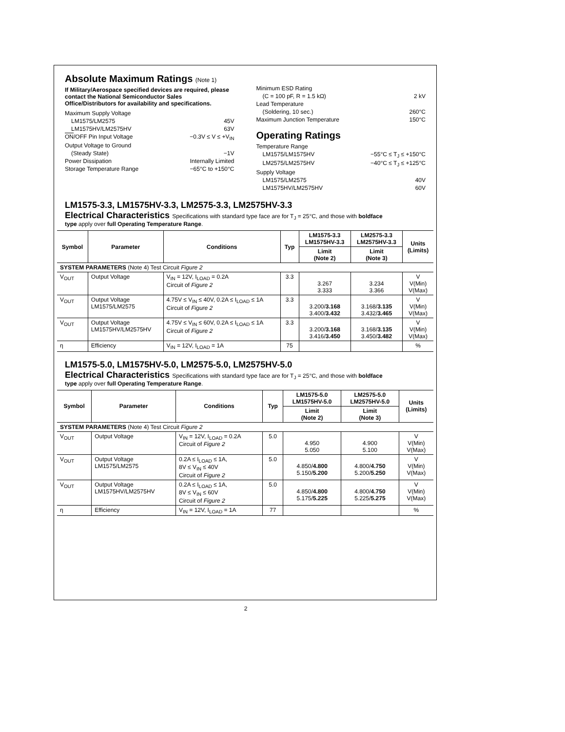Absolute Maximum Ratings (Note 1)
If Military/Aerospace specified devices are required, please contact the National Semiconductor Sales Office/Distributors for availability and specifications.
Maximum Supply Voltage
LM1575/LM2575 45V
LM1575HV/LM2575HV 63V
ON/OFF Pin Input Voltage −0.3V ≤ V ≤ +V<sub>IN</sub>
Output Voltage to Ground
(Steady State) −1V
Power Dissipation Internally Limited
Storage Temperature Range −65°C to +150°C
Minimum ESD Rating
(C = 100 pF, R = 1.5 kΩ) 2 kV
Lead Temperature
(Soldering, 10 sec.) 260°C
Maximum Junction Temperature 150°C
Operating Ratings
Temperature Range
LM1575/LM1575HV −55°C ≤ T<sub>J</sub> ≤ +150°C
LM2575/LM2575HV −40°C ≤ T<sub>J</sub> ≤ +125°C
Supply Voltage
LM1575/LM2575 40V
LM1575HV/LM2575HV 60V
LM1575-3.3, LM1575HV-3.3, LM2575-3.3, LM2575HV-3.3
Electrical Characteristics Specifications with standard type face are for T<sub>J</sub> = 25°C, and those with boldface
type apply over full Operating Temperature Range.
| Symbol | Parameter | Conditions | Typ | LM1575-3.3 LM1575HV-3.3 | LM2575-3.3 LM2575HV-3.3 | Units (Limits) |
| --- | --- | --- | --- | --- | --- | --- |
| | | | | Limit (Note 2) | Limit (Note 3) | |
| SYSTEM PARAMETERS (Note 4) Test Circuit Figure 2 | | | | | | |
| V<sub>OUT</sub> | Output Voltage | V<sub>IN</sub> = 12V, I<sub>LOAD</sub> = 0.2A Circuit of Figure 2 | 3.3 | 3.267 3.333 | 3.234 3.366 | V V(Min) V(Max) |
| V<sub>OUT</sub> | Output Voltage LM1575/LM2575 | 4.75V ≤ V<sub>IN</sub> ≤ 40V, 0.2A ≤ I<sub>LOAD</sub> ≤ 1A Circuit of Figure 2 | 3.3 | 3.200/ 3.168 3.400/ 3.432 | 3.168/ 3.135 3.432/ 3.465 | V V(Min) V(Max) |
| V<sub>OUT</sub> | Output Voltage LM1575HV/LM2575HV | 4.75V ≤ V<sub>IN</sub> ≤ 60V, 0.2A ≤ I<sub>LOAD</sub> ≤ 1A Circuit of Figure 2 | 3.3 | 3.200/ 3.168 3.416/ 3.450 | 3.168/ 3.135 3.450/ 3.482 | V V(Min) V(Max) |
| η | Efficiency | V<sub>IN</sub> = 12V, I<sub>LOAD</sub> = 1A | 75 | | | % |
LM1575-5.0, LM1575HV-5.0, LM2575-5.0, LM2575HV-5.0
Electrical Characteristics Specifications with standard type face are for T<sub>J</sub> = 25°C, and those with boldface
type apply over full Operating Temperature Range.
| Symbol | Parameter | Conditions | Typ | LM1575-5.0 LM1575HV-5.0 | LM2575-5.0 LM2575HV-5.0 | Units (Limits) |
| --- | --- | --- | --- | --- | --- | --- |
| | | | | Limit (Note 2) | Limit (Note 3) | |
| SYSTEM PARAMETERS (Note 4) Test Circuit Figure 2 | | | | | | |
| V<sub>OUT</sub> | Output Voltage | V<sub>IN</sub> = 12V, I<sub>LOAD</sub> = 0.2A Circuit of Figure 2 | 5.0 | 4.950 5.050 | 4.900 5.100 | V V(Min) V(Max) |
| V<sub>OUT</sub> | Output Voltage LM1575/LM2575 | 0.2A ≤ I<sub>LOAD</sub> ≤ 1A, 8V ≤ V<sub>IN</sub> ≤ 40V Circuit of Figure 2 | 5.0 | 4.850/ 4.800 5.150/ 5.200 | 4.800/ 4.750 5.200/ 5.250 | V V(Min) V(Max) |
| V<sub>OUT</sub> | Output Voltage LM1575HV/LM2575HV | 0.2A ≤ I<sub>LOAD</sub> ≤ 1A, 8V ≤ V<sub>IN</sub> ≤ 60V Circuit of Figure 2 | 5.0 | 4.850/ 4.800 5.175/ 5.225 | 4.800/ 4.750 5.225/ 5.275 | V V(Min) V(Max) |
| η | Efficiency | V<sub>IN</sub> = 12V, I<sub>LOAD</sub> = 1A | 77 | | | % |
2